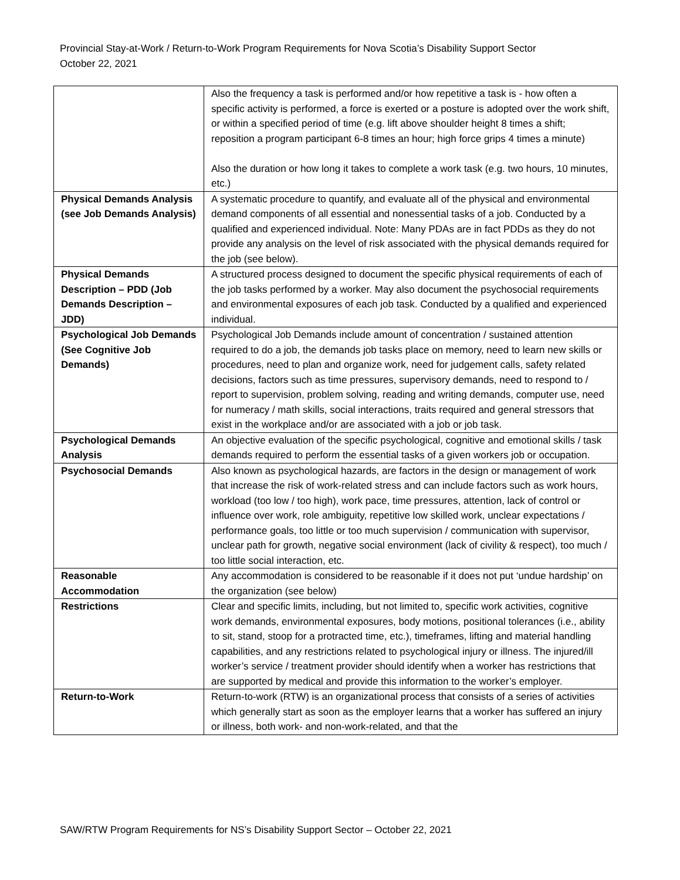Provincial Stay-at-Work / Return-to-Work Program Requirements for Nova Scotia’s Disability Support Sector
October 22, 2021
| | Also the frequency a task is performed and/or how repetitive a task is - how often a specific activity is performed, a force is exerted or a posture is adopted over the work shift, or within a specified period of time (e.g. lift above shoulder height 8 times a shift; reposition a program participant 6-8 times an hour; high force grips 4 times a minute) Also the duration or how long it takes to complete a work task (e.g. two hours, 10 minutes, etc.) |
| Physical Demands Analysis (see Job Demands Analysis) | A systematic procedure to quantify, and evaluate all of the physical and environmental demand components of all essential and nonessential tasks of a job. Conducted by a qualified and experienced individual. Note: Many PDAs are in fact PDDs as they do not provide any analysis on the level of risk associated with the physical demands required for the job (see below). |
| Physical Demands Description – PDD (Job Demands Description – JDD) | A structured process designed to document the specific physical requirements of each of the job tasks performed by a worker. May also document the psychosocial requirements and environmental exposures of each job task. Conducted by a qualified and experienced individual. |
| Psychological Job Demands (See Cognitive Job Demands) | Psychological Job Demands include amount of concentration / sustained attention required to do a job, the demands job tasks place on memory, need to learn new skills or procedures, need to plan and organize work, need for judgement calls, safety related decisions, factors such as time pressures, supervisory demands, need to respond to / report to supervision, problem solving, reading and writing demands, computer use, need for numeracy / math skills, social interactions, traits required and general stressors that exist in the workplace and/or are associated with a job or job task. |
| Psychological Demands Analysis | An objective evaluation of the specific psychological, cognitive and emotional skills / task demands required to perform the essential tasks of a given workers job or occupation. |
| Psychosocial Demands | Also known as psychological hazards, are factors in the design or management of work that increase the risk of work-related stress and can include factors such as work hours, workload (too low / too high), work pace, time pressures, attention, lack of control or influence over work, role ambiguity, repetitive low skilled work, unclear expectations / performance goals, too little or too much supervision / communication with supervisor, unclear path for growth, negative social environment (lack of civility & respect), too much / too little social interaction, etc. |
| Reasonable Accommodation | Any accommodation is considered to be reasonable if it does not put ‘undue hardship’ on the organization (see below) |
| Restrictions | Clear and specific limits, including, but not limited to, specific work activities, cognitive work demands, environmental exposures, body motions, positional tolerances (i.e., ability to sit, stand, stoop for a protracted time, etc.), timeframes, lifting and material handling capabilities, and any restrictions related to psychological injury or illness. The injured/ill worker’s service / treatment provider should identify when a worker has restrictions that are supported by medical and provide this information to the worker’s employer. |
| Return-to-Work | Return-to-work (RTW) is an organizational process that consists of a series of activities which generally start as soon as the employer learns that a worker has suffered an injury or illness, both work- and non-work-related, and that the |
SAW/RTW Program Requirements for NS’s Disability Support Sector – October 22, 2021